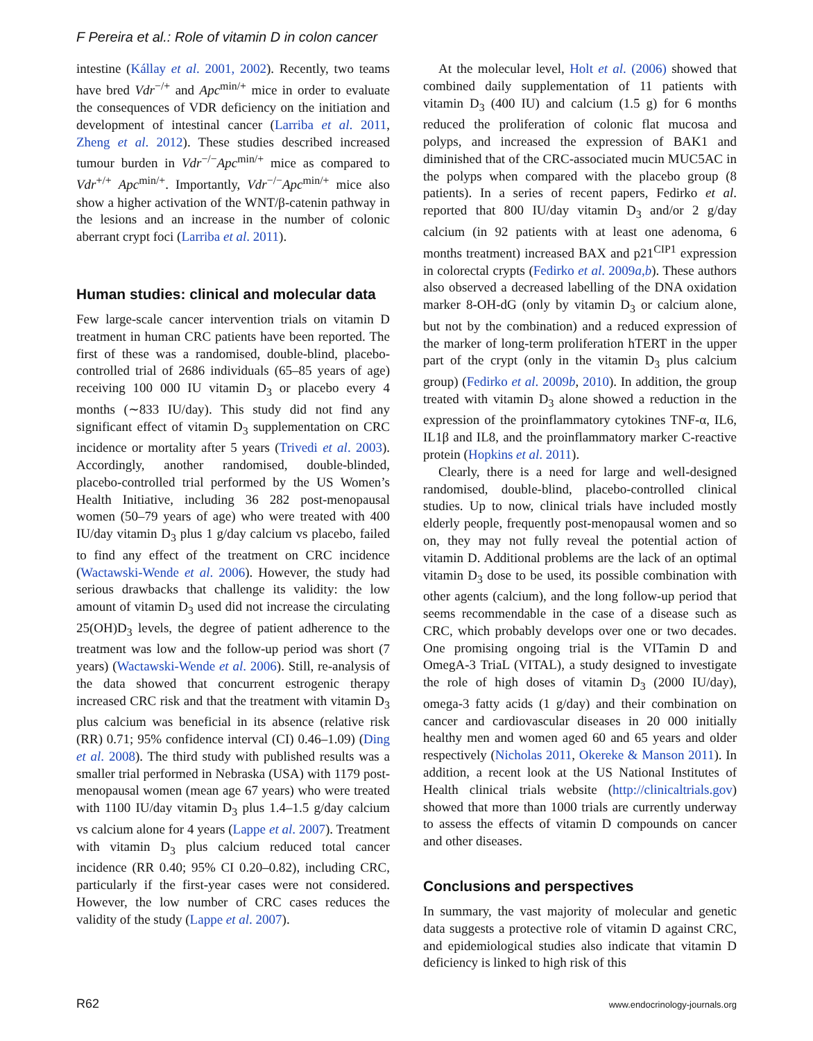F Pereira et al.: Role of vitamin D in colon cancer
intestine (Kállay et al. 2001, 2002). Recently, two teams have bred Vdr<sup>−/+</sup> and Apc<sup>min/+</sup> mice in order to evaluate the consequences of VDR deficiency on the initiation and development of intestinal cancer (Larriba et al. 2011, Zheng et al. 2012). These studies described increased tumour burden in Vdr<sup>−/−</sup>Apc<sup>min/+</sup> mice as compared to Vdr<sup>+/+</sup> Apc<sup>min/+</sup>. Importantly, Vdr<sup>−/−</sup>Apc<sup>min/+</sup> mice also show a higher activation of the WNT/β-catenin pathway in the lesions and an increase in the number of colonic aberrant crypt foci (Larriba et al. 2011).
Human studies: clinical and molecular data
Few large-scale cancer intervention trials on vitamin D treatment in human CRC patients have been reported. The first of these was a randomised, double-blind, placebo-controlled trial of 2686 individuals (65–85 years of age) receiving 100 000 IU vitamin D<sub>3</sub> or placebo every 4 months (∼833 IU/day). This study did not find any significant effect of vitamin D<sub>3</sub> supplementation on CRC incidence or mortality after 5 years (Trivedi et al. 2003). Accordingly, another randomised, double-blinded, placebo-controlled trial performed by the US Women’s Health Initiative, including 36 282 post-menopausal women (50–79 years of age) who were treated with 400 IU/day vitamin D<sub>3</sub> plus 1 g/day calcium vs placebo, failed to find any effect of the treatment on CRC incidence (Wactawski-Wende et al. 2006). However, the study had serious drawbacks that challenge its validity: the low amount of vitamin D<sub>3</sub> used did not increase the circulating 25(OH)D<sub>3</sub> levels, the degree of patient adherence to the treatment was low and the follow-up period was short (7 years) (Wactawski-Wende et al. 2006). Still, re-analysis of the data showed that concurrent estrogenic therapy increased CRC risk and that the treatment with vitamin D<sub>3</sub> plus calcium was beneficial in its absence (relative risk (RR) 0.71; 95% confidence interval (CI) 0.46–1.09) (Ding et al. 2008). The third study with published results was a smaller trial performed in Nebraska (USA) with 1179 post-menopausal women (mean age 67 years) who were treated with 1100 IU/day vitamin D<sub>3</sub> plus 1.4–1.5 g/day calcium vs calcium alone for 4 years (Lappe et al. 2007). Treatment with vitamin D<sub>3</sub> plus calcium reduced total cancer incidence (RR 0.40; 95% CI 0.20–0.82), including CRC, particularly if the first-year cases were not considered. However, the low number of CRC cases reduces the validity of the study (Lappe et al. 2007).
At the molecular level, Holt et al. (2006) showed that combined daily supplementation of 11 patients with vitamin D<sub>3</sub> (400 IU) and calcium (1.5 g) for 6 months reduced the proliferation of colonic flat mucosa and polyps, and increased the expression of BAK1 and diminished that of the CRC-associated mucin MUC5AC in the polyps when compared with the placebo group (8 patients). In a series of recent papers, Fedirko et al. reported that 800 IU/day vitamin D<sub>3</sub> and/or 2 g/day calcium (in 92 patients with at least one adenoma, 6 months treatment) increased BAX and p21<sup>CIP1</sup> expression in colorectal crypts (Fedirko et al. 2009a,b). These authors also observed a decreased labelling of the DNA oxidation marker 8-OH-dG (only by vitamin D<sub>3</sub> or calcium alone, but not by the combination) and a reduced expression of the marker of long-term proliferation hTERT in the upper part of the crypt (only in the vitamin D<sub>3</sub> plus calcium group) (Fedirko et al. 2009b, 2010). In addition, the group treated with vitamin D<sub>3</sub> alone showed a reduction in the expression of the proinflammatory cytokines TNF-α, IL6, IL1β and IL8, and the proinflammatory marker C-reactive protein (Hopkins et al. 2011).
Clearly, there is a need for large and well-designed randomised, double-blind, placebo-controlled clinical studies. Up to now, clinical trials have included mostly elderly people, frequently post-menopausal women and so on, they may not fully reveal the potential action of vitamin D. Additional problems are the lack of an optimal vitamin D<sub>3</sub> dose to be used, its possible combination with other agents (calcium), and the long follow-up period that seems recommendable in the case of a disease such as CRC, which probably develops over one or two decades. One promising ongoing trial is the VITamin D and OmegA-3 TriaL (VITAL), a study designed to investigate the role of high doses of vitamin D<sub>3</sub> (2000 IU/day), omega-3 fatty acids (1 g/day) and their combination on cancer and cardiovascular diseases in 20 000 initially healthy men and women aged 60 and 65 years and older respectively (Nicholas 2011, Okereke & Manson 2011). In addition, a recent look at the US National Institutes of Health clinical trials website (http://clinicaltrials.gov) showed that more than 1000 trials are currently underway to assess the effects of vitamin D compounds on cancer and other diseases.
Conclusions and perspectives
In summary, the vast majority of molecular and genetic data suggests a protective role of vitamin D against CRC, and epidemiological studies also indicate that vitamin D deficiency is linked to high risk of this
R62 www.endocrinology-journals.org